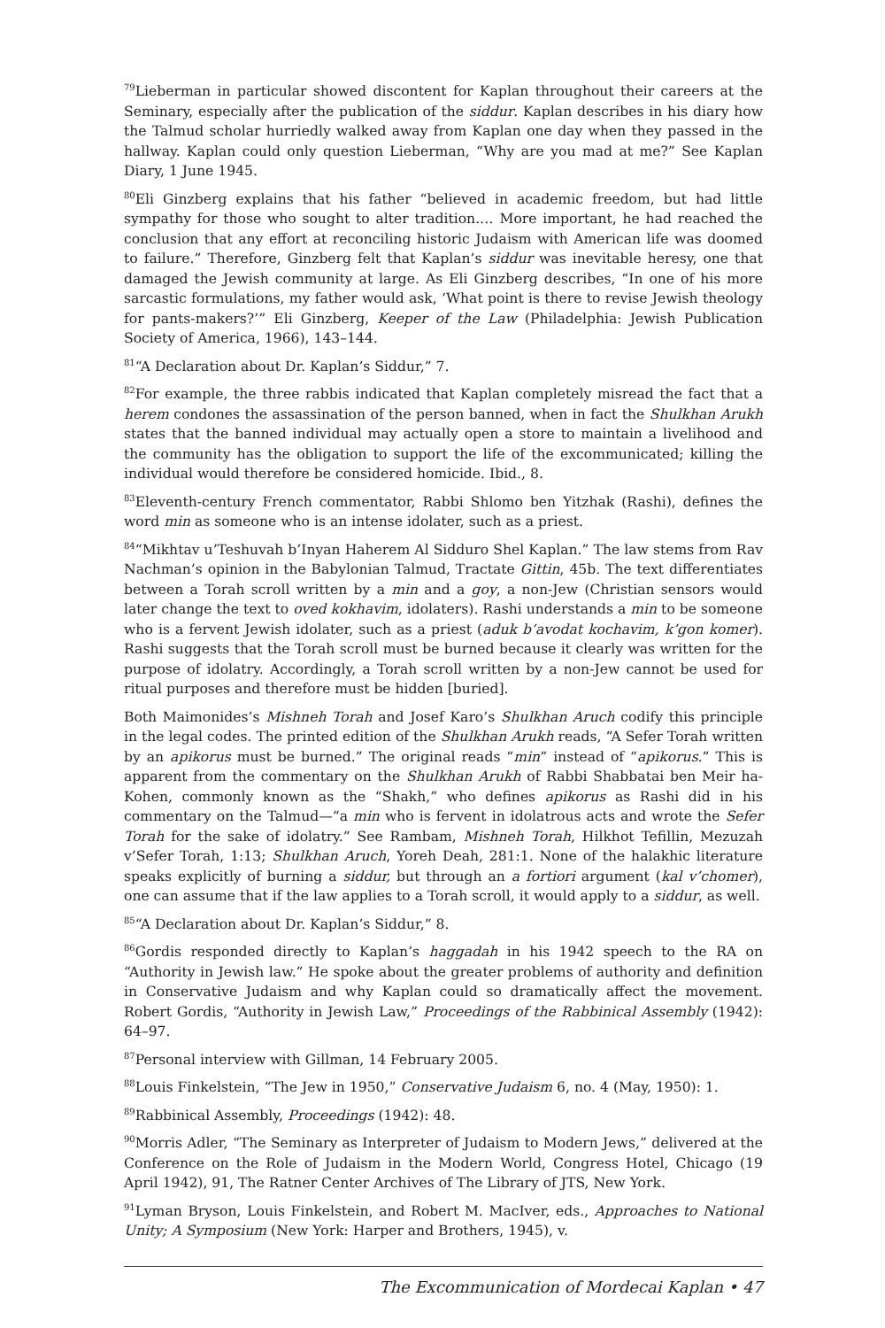<sup>79</sup> Lieberman in particular showed discontent for Kaplan throughout their careers at the Seminary, especially after the publication of the siddur. Kaplan describes in his diary how the Talmud scholar hurriedly walked away from Kaplan one day when they passed in the hallway. Kaplan could only question Lieberman, “Why are you mad at me?” See Kaplan Diary, 1 June 1945.
<sup>80</sup> Eli Ginzberg explains that his father “believed in academic freedom, but had little sympathy for those who sought to alter tradition.… More important, he had reached the conclusion that any effort at reconciling historic Judaism with American life was doomed to failure.” Therefore, Ginzberg felt that Kaplan’s siddur was inevitable heresy, one that damaged the Jewish community at large. As Eli Ginzberg describes, “In one of his more sarcastic formulations, my father would ask, ‘What point is there to revise Jewish theology for pants-makers?’” Eli Ginzberg, Keeper of the Law (Philadelphia: Jewish Publication Society of America, 1966), 143–144.
<sup>81</sup> “A Declaration about Dr. Kaplan’s Siddur,” 7.
<sup>82</sup> For example, the three rabbis indicated that Kaplan completely misread the fact that a herem condones the assassination of the person banned, when in fact the Shulkhan Arukh states that the banned individual may actually open a store to maintain a livelihood and the community has the obligation to support the life of the excommunicated; killing the individual would therefore be considered homicide. Ibid., 8.
<sup>83</sup> Eleventh-century French commentator, Rabbi Shlomo ben Yitzhak (Rashi), defines the word min as someone who is an intense idolater, such as a priest.
<sup>84</sup> “Mikhtav u’Teshuvah b’Inyan Haherem Al Sidduro Shel Kaplan.” The law stems from Rav Nachman’s opinion in the Babylonian Talmud, Tractate Gittin, 45b. The text differentiates between a Torah scroll written by a min and a goy, a non-Jew (Christian sensors would later change the text to oved kokhavim, idolaters). Rashi understands a min to be someone who is a fervent Jewish idolater, such as a priest (aduk b’avodat kochavim, k’gon komer). Rashi suggests that the Torah scroll must be burned because it clearly was written for the purpose of idolatry. Accordingly, a Torah scroll written by a non-Jew cannot be used for ritual purposes and therefore must be hidden [buried].
Both Maimonides’s Mishneh Torah and Josef Karo’s Shulkhan Aruch codify this principle in the legal codes. The printed edition of the Shulkhan Arukh reads, “A Sefer Torah written by an apikorus must be burned.” The original reads “min” instead of “apikorus.” This is apparent from the commentary on the Shulkhan Arukh of Rabbi Shabbatai ben Meir ha-Kohen, commonly known as the “Shakh,” who defines apikorus as Rashi did in his commentary on the Talmud—“a min who is fervent in idolatrous acts and wrote the Sefer Torah for the sake of idolatry.” See Rambam, Mishneh Torah, Hilkhot Tefillin, Mezuzah v’Sefer Torah, 1:13; Shulkhan Aruch, Yoreh Deah, 281:1. None of the halakhic literature speaks explicitly of burning a siddur, but through an a fortiori argument (kal v’chomer), one can assume that if the law applies to a Torah scroll, it would apply to a siddur, as well.
<sup>85</sup> “A Declaration about Dr. Kaplan’s Siddur,” 8.
<sup>86</sup> Gordis responded directly to Kaplan’s haggadah in his 1942 speech to the RA on “Authority in Jewish law.” He spoke about the greater problems of authority and definition in Conservative Judaism and why Kaplan could so dramatically affect the movement. Robert Gordis, “Authority in Jewish Law,” Proceedings of the Rabbinical Assembly (1942): 64–97.
<sup>87</sup> Personal interview with Gillman, 14 February 2005.
<sup>88</sup> Louis Finkelstein, “The Jew in 1950,” Conservative Judaism 6, no. 4 (May, 1950): 1.
<sup>89</sup> Rabbinical Assembly, Proceedings (1942): 48.
<sup>90</sup> Morris Adler, “The Seminary as Interpreter of Judaism to Modern Jews,” delivered at the Conference on the Role of Judaism in the Modern World, Congress Hotel, Chicago (19 April 1942), 91, The Ratner Center Archives of The Library of JTS, New York.
<sup>91</sup> Lyman Bryson, Louis Finkelstein, and Robert M. MacIver, eds., Approaches to National Unity; A Symposium (New York: Harper and Brothers, 1945), v.
The Excommunication of Mordecai Kaplan • 47